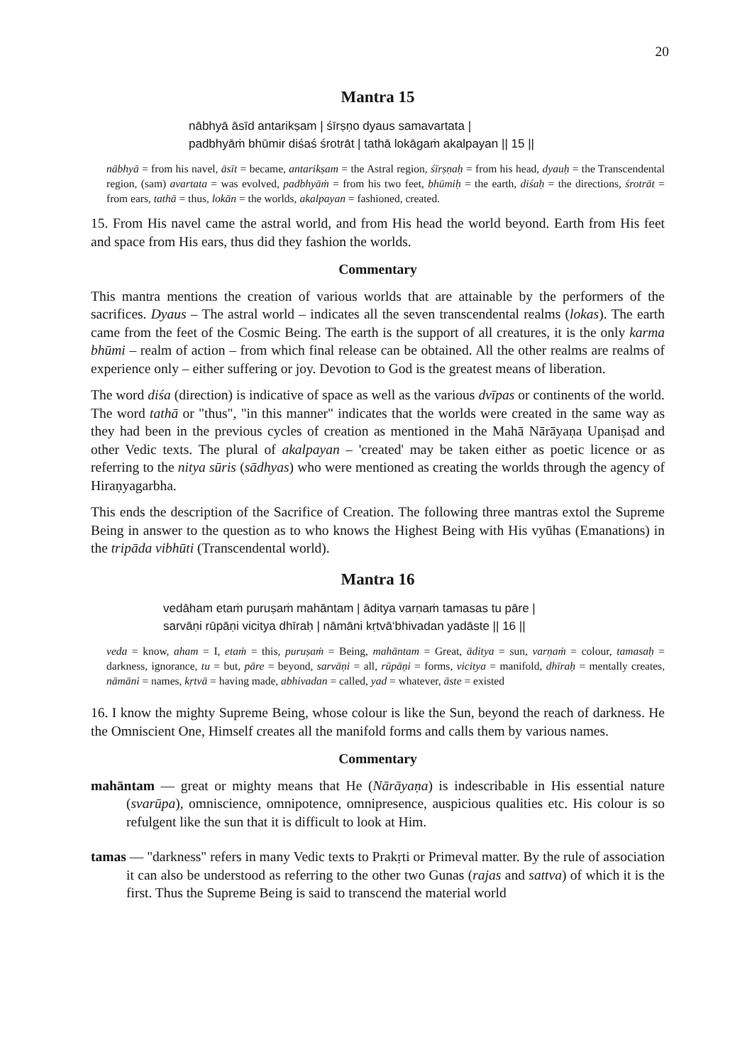20
Mantra 15
nābhyā āsīd antarikṣam | śīrṣṇo dyaus samavartata |
padbhyāṁ bhūmir diśaś śrotrāt | tathā lokāgaṁ akalpayan || 15 ||
nābhyā = from his navel, āsīt = became, antarikṣam = the Astral region, śīrṣṇaḥ = from his head, dyauḥ = the Transcendental region, (sam) avartata = was evolved, padbhyāṁ = from his two feet, bhūmiḥ = the earth, diśaḥ = the directions, śrotrāt = from ears, tathā = thus, lokān = the worlds, akalpayan = fashioned, created.
15. From His navel came the astral world, and from His head the world beyond. Earth from His feet and space from His ears, thus did they fashion the worlds.
Commentary
This mantra mentions the creation of various worlds that are attainable by the performers of the sacrifices. Dyaus – The astral world – indicates all the seven transcendental realms (lokas). The earth came from the feet of the Cosmic Being. The earth is the support of all creatures, it is the only karma bhūmi – realm of action – from which final release can be obtained. All the other realms are realms of experience only – either suffering or joy. Devotion to God is the greatest means of liberation.
The word diśa (direction) is indicative of space as well as the various dvīpas or continents of the world. The word tathā or "thus", "in this manner" indicates that the worlds were created in the same way as they had been in the previous cycles of creation as mentioned in the Mahā Nārāyaṇa Upaniṣad and other Vedic texts. The plural of akalpayan – 'created' may be taken either as poetic licence or as referring to the nitya sūris (sādhyas) who were mentioned as creating the worlds through the agency of Hiraṇyagarbha.
This ends the description of the Sacrifice of Creation. The following three mantras extol the Supreme Being in answer to the question as to who knows the Highest Being with His vyūhas (Emanations) in the tripāda vibhūti (Transcendental world).
Mantra 16
vedāham etaṁ puruṣaṁ mahāntam | āditya varṇaṁ tamasas tu pāre |
sarvāṇi rūpāṇi vicitya dhīraḥ | nāmāni kṛtvā‘bhivadan yadāste || 16 ||
veda = know, aham = I, etaṁ = this, puruṣaṁ = Being, mahāntam = Great, āditya = sun, varṇaṁ = colour, tamasaḥ = darkness, ignorance, tu = but, pāre = beyond, sarvāṇi = all, rūpāṇi = forms, vicitya = manifold, dhīraḥ = mentally creates, nāmāni = names, kṛtvā = having made, abhivadan = called, yad = whatever, āste = existed
16. I know the mighty Supreme Being, whose colour is like the Sun, beyond the reach of darkness. He the Omniscient One, Himself creates all the manifold forms and calls them by various names.
Commentary
mahāntam — great or mighty means that He (Nārāyaṇa) is indescribable in His essential nature (svarūpa), omniscience, omnipotence, omnipresence, auspicious qualities etc. His colour is so refulgent like the sun that it is difficult to look at Him.
tamas — "darkness" refers in many Vedic texts to Prakṛti or Primeval matter. By the rule of association it can also be understood as referring to the other two Gunas (rajas and sattva) of which it is the first. Thus the Supreme Being is said to transcend the material world